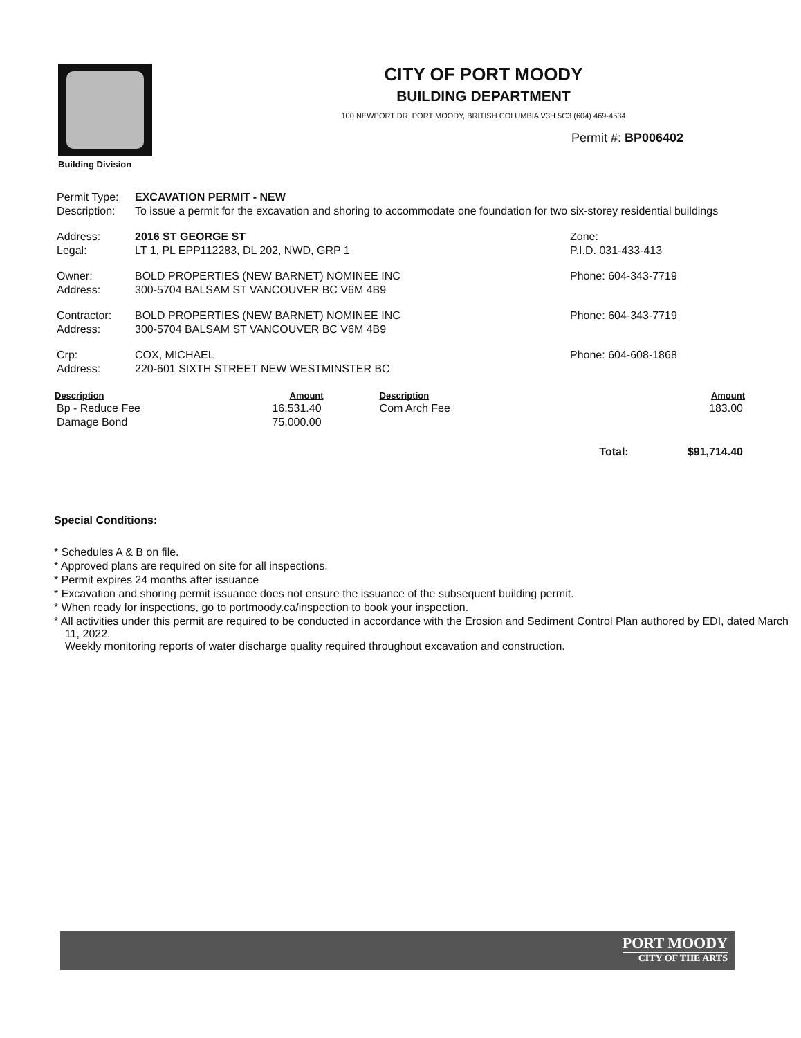Building Division
CITY OF PORT MOODY
BUILDING DEPARTMENT
100 NEWPORT DR. PORT MOODY, BRITISH COLUMBIA V3H 5C3 (604) 469-4534
Permit #: BP006402
| Permit Type: | EXCAVATION PERMIT - NEW | |
| Description: | To issue a permit for the excavation and shoring to accommodate one foundation for two six-storey residential buildings | |
| Address: | 2016 ST GEORGE ST | Zone: |
| Legal: | LT 1, PL EPP112283, DL 202, NWD, GRP 1 | P.I.D. 031-433-413 |
| Owner: | BOLD PROPERTIES (NEW BARNET) NOMINEE INC | Phone: 604-343-7719 |
| Address: | 300-5704 BALSAM ST VANCOUVER BC V6M 4B9 | |
| Contractor: | BOLD PROPERTIES (NEW BARNET) NOMINEE INC | Phone: 604-343-7719 |
| Address: | 300-5704 BALSAM ST VANCOUVER BC V6M 4B9 | |
| Crp: | COX, MICHAEL | Phone: 604-608-1868 |
| Address: | 220-601 SIXTH STREET NEW WESTMINSTER BC | |
| Description | Amount | Description | | Amount |
| --- | --- | --- | --- | --- |
| Bp - Reduce Fee | 16,531.40 | Com Arch Fee | | 183.00 |
| Damage Bond | 75,000.00 | | | |
| | | | Total: | $91,714.40 |
Special Conditions:
* Schedules A & B on file.
* Approved plans are required on site for all inspections.
* Permit expires 24 months after issuance
* Excavation and shoring permit issuance does not ensure the issuance of the subsequent building permit.
* When ready for inspections, go to portmoody.ca/inspection to book your inspection.
* All activities under this permit are required to be conducted in accordance with the Erosion and Sediment Control Plan authored by EDI, dated March 11, 2022.
Weekly monitoring reports of water discharge quality required throughout excavation and construction.
PORT MOODY
CITY OF THE ARTS